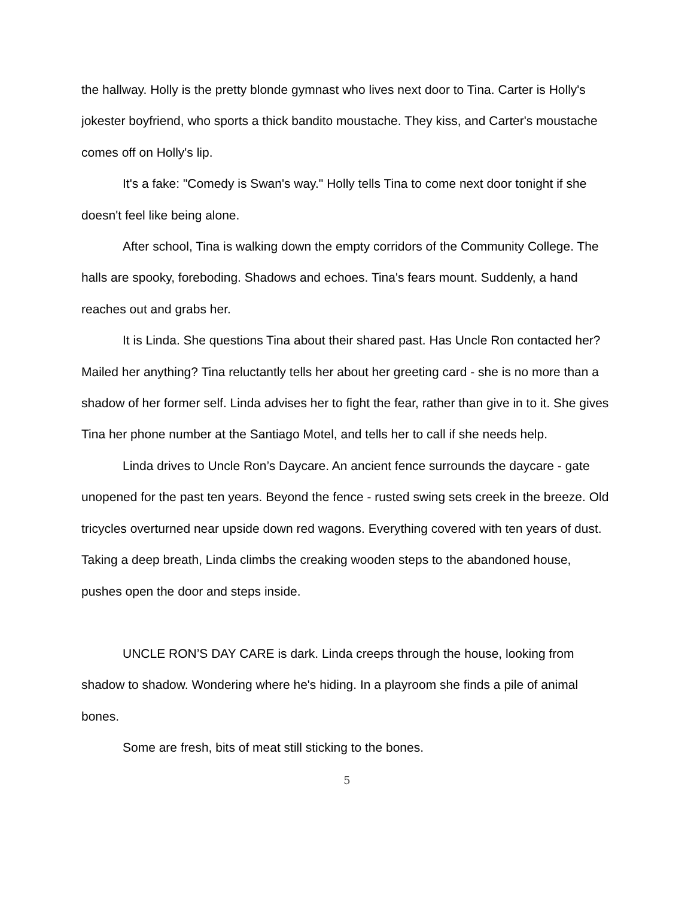the hallway. Holly is the pretty blonde gymnast who lives next door to Tina. Carter is Holly's jokester boyfriend, who sports a thick bandito moustache. They kiss, and Carter's moustache comes off on Holly's lip.
It's a fake: "Comedy is Swan's way." Holly tells Tina to come next door tonight if she doesn't feel like being alone.
After school, Tina is walking down the empty corridors of the Community College. The halls are spooky, foreboding. Shadows and echoes. Tina's fears mount. Suddenly, a hand reaches out and grabs her.
It is Linda. She questions Tina about their shared past. Has Uncle Ron contacted her? Mailed her anything? Tina reluctantly tells her about her greeting card - she is no more than a shadow of her former self. Linda advises her to fight the fear, rather than give in to it. She gives Tina her phone number at the Santiago Motel, and tells her to call if she needs help.
Linda drives to Uncle Ron’s Daycare. An ancient fence surrounds the daycare - gate unopened for the past ten years. Beyond the fence - rusted swing sets creek in the breeze. Old tricycles overturned near upside down red wagons. Everything covered with ten years of dust. Taking a deep breath, Linda climbs the creaking wooden steps to the abandoned house, pushes open the door and steps inside.
UNCLE RON’S DAY CARE is dark. Linda creeps through the house, looking from shadow to shadow. Wondering where he's hiding. In a playroom she finds a pile of animal bones.
Some are fresh, bits of meat still sticking to the bones.
5